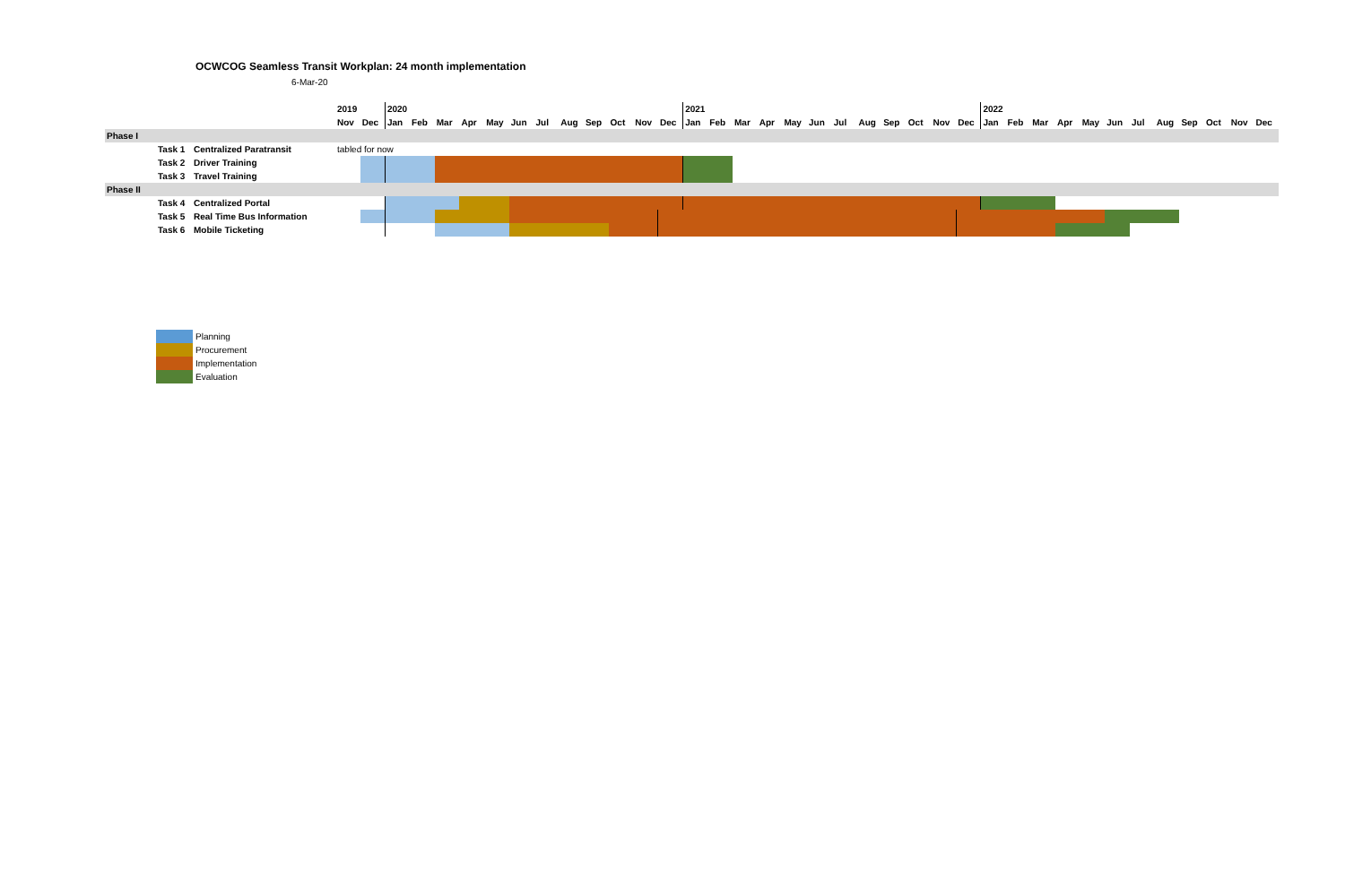OCWCOG Seamless Transit Workplan: 24 month implementation
6-Mar-20
| | | | 2019 | | 2020 | | | | | | | | | | | | 2021 | | | | | | | | | | | | 2022 | | | | | | | | | | | |
| | | | Nov | Dec | Jan | Feb | Mar | Apr | May | Jun | Jul | Aug | Sep | Oct | Nov | Dec | Jan | Feb | Mar | Apr | May | Jun | Jul | Aug | Sep | Oct | Nov | Dec | Jan | Feb | Mar | Apr | May | Jun | Jul | Aug | Sep | Oct | Nov | Dec |
| Phase I | | | | | | | | | | | | | | | | | | | | | | | | | | | | | | | | | | | | | | | | |
| | Task 1 | Centralized Paratransit | tabled for now | | | | | | | | | | | | | | | | | | | | | | | | | | | | | | | | | | | | | |
| | Task 2 | Driver Training | | | | | | | | | | | | | | | | | | | | | | | | | | | | | | | | | | | | | | |
| | Task 3 | Travel Training | | | | | | | | | | | | | | | | | | | | | | | | | | | | | | | | | | | | | | |
| Phase II | | | | | | | | | | | | | | | | | | | | | | | | | | | | | | | | | | | | | | | | |
| | Task 4 | Centralized Portal | | | | | | | | | | | | | | | | | | | | | | | | | | | | | | | | | | | | | | |
| | Task 5 | Real Time Bus Information | | | | | | | | | | | | | | | | | | | | | | | | | | | | | | | | | | | | | | |
| | Task 6 | Mobile Ticketing | | | | | | | | | | | | | | | | | | | | | | | | | | | | | | | | | | | | | | |
Planning
Procurement
Implementation
Evaluation